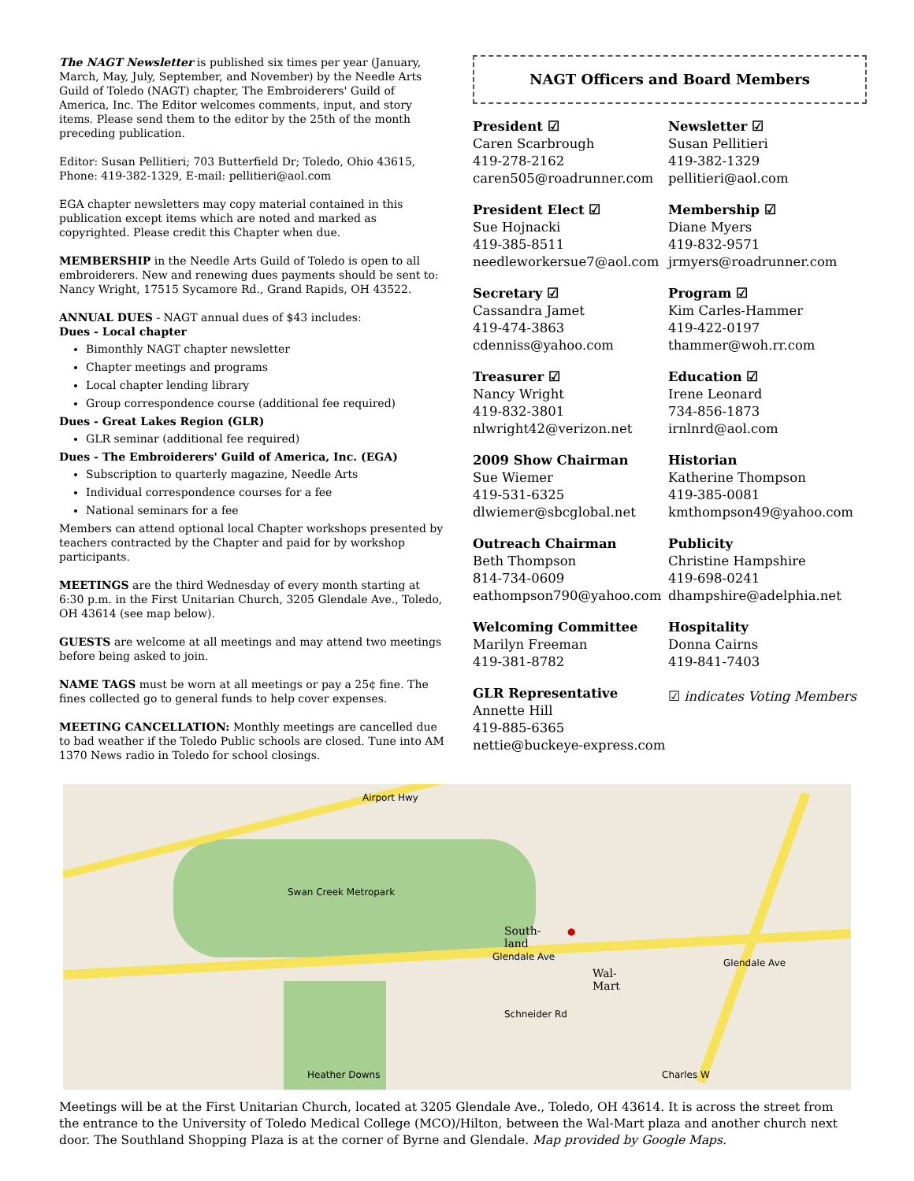The NAGT Newsletter is published six times per year (January, March, May, July, September, and November) by the Needle Arts Guild of Toledo (NAGT) chapter, The Embroiderers' Guild of America, Inc. The Editor welcomes comments, input, and story items. Please send them to the editor by the 25th of the month preceding publication.
Editor: Susan Pellitieri; 703 Butterfield Dr; Toledo, Ohio 43615, Phone: 419-382-1329, E-mail: pellitieri@aol.com
EGA chapter newsletters may copy material contained in this publication except items which are noted and marked as copyrighted. Please credit this Chapter when due.
MEMBERSHIP in the Needle Arts Guild of Toledo is open to all embroiderers. New and renewing dues payments should be sent to: Nancy Wright, 17515 Sycamore Rd., Grand Rapids, OH 43522.
ANNUAL DUES - NAGT annual dues of $43 includes:
Dues - Local chapter
Bimonthly NAGT chapter newsletter
Chapter meetings and programs
Local chapter lending library
Group correspondence course (additional fee required)
Dues - Great Lakes Region (GLR)
GLR seminar (additional fee required)
Dues - The Embroiderers' Guild of America, Inc. (EGA)
Subscription to quarterly magazine, Needle Arts
Individual correspondence courses for a fee
National seminars for a fee
Members can attend optional local Chapter workshops presented by teachers contracted by the Chapter and paid for by workshop participants.
MEETINGS are the third Wednesday of every month starting at 6:30 p.m. in the First Unitarian Church, 3205 Glendale Ave., Toledo, OH 43614 (see map below).
GUESTS are welcome at all meetings and may attend two meetings before being asked to join.
NAME TAGS must be worn at all meetings or pay a 25¢ fine. The fines collected go to general funds to help cover expenses.
MEETING CANCELLATION: Monthly meetings are cancelled due to bad weather if the Toledo Public schools are closed. Tune into AM 1370 News radio in Toledo for school closings.
NAGT Officers and Board Members
President ☑
Caren Scarbrough
419-278-2162
caren505@roadrunner.com
Newsletter ☑
Susan Pellitieri
419-382-1329
pellitieri@aol.com
President Elect ☑
Sue Hojnacki
419-385-8511
needleworkersue7@aol.com
Membership ☑
Diane Myers
419-832-9571
jrmyers@roadrunner.com
Secretary ☑
Cassandra Jamet
419-474-3863
cdenniss@yahoo.com
Program ☑
Kim Carles-Hammer
419-422-0197
thammer@woh.rr.com
Treasurer ☑
Nancy Wright
419-832-3801
nlwright42@verizon.net
Education ☑
Irene Leonard
734-856-1873
irnlnrd@aol.com
2009 Show Chairman
Sue Wiemer
419-531-6325
dlwiemer@sbcglobal.net
Historian
Katherine Thompson
419-385-0081
kmthompson49@yahoo.com
Outreach Chairman
Beth Thompson
814-734-0609
eathompson790@yahoo.com
Publicity
Christine Hampshire
419-698-0241
dhampshire@adelphia.net
Welcoming Committee
Marilyn Freeman
419-381-8782
Hospitality
Donna Cairns
419-841-7403
GLR Representative
Annette Hill
419-885-6365
nettie@buckeye-express.com
☑ indicates Voting Members
Swan Creek Metropark
South-
land
Glendale Ave
Wal-
Mart
Glendale Ave
Airport Hwy
Schneider Rd
Heather Downs Charles W
●
Meetings will be at the First Unitarian Church, located at 3205 Glendale Ave., Toledo, OH 43614. It is across the street from the entrance to the University of Toledo Medical College (MCO)/Hilton, between the Wal-Mart plaza and another church next door. The Southland Shopping Plaza is at the corner of Byrne and Glendale. Map provided by Google Maps.